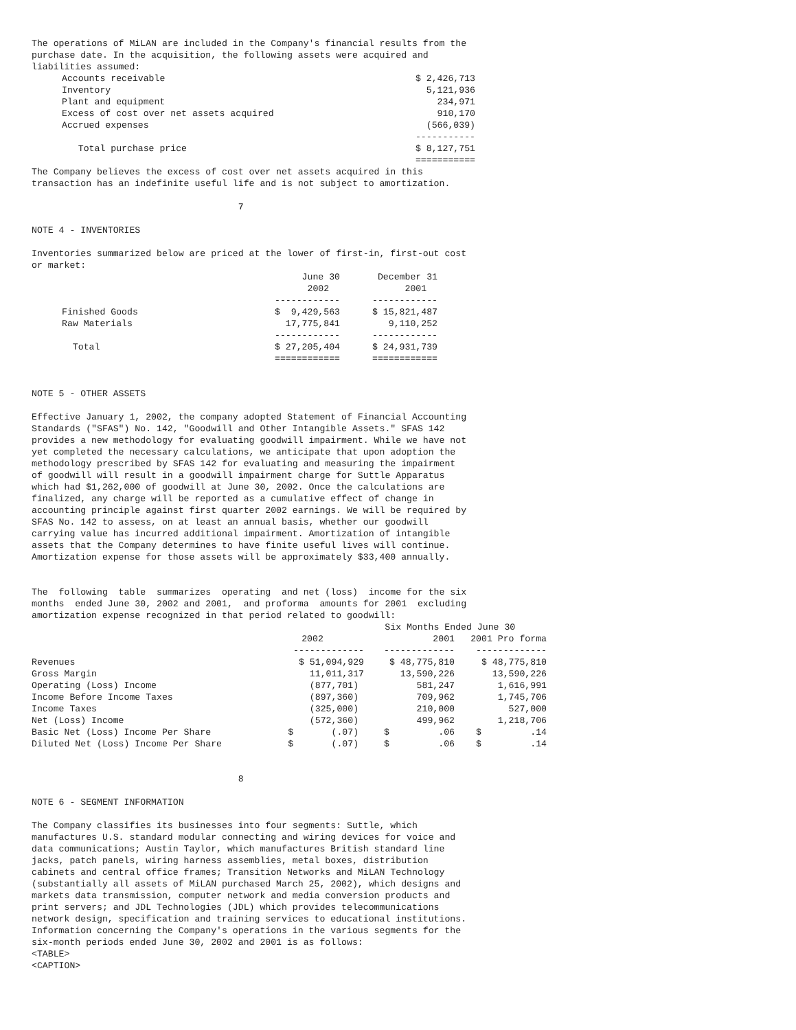The operations of MiLAN are included in the Company's financial results from the
purchase date. In the acquisition, the following assets were acquired and
liabilities assumed:
| Accounts receivable | $ 2,426,713 |
| Inventory | 5,121,936 |
| Plant and equipment | 234,971 |
| Excess of cost over net assets acquired | 910,170 |
| Accrued expenses | (566,039) |
| | ----------- |
| Total purchase price | $ 8,127,751 |
| | =========== |
The Company believes the excess of cost over net assets acquired in this
transaction has an indefinite useful life and is not subject to amortization.

                                      7

NOTE 4 - INVENTORIES

Inventories summarized below are priced at the lower of first-in, first-out cost
or market:
| | June 30 2002 | December 31 2001 |
| --- | --- | --- |
| | ------------ | ------------ |
| Finished Goods | $ 9,429,563 | $ 15,821,487 |
| Raw Materials | 17,775,841 | 9,110,252 |
| | ------------ | ------------ |
| Total | $ 27,205,404 | $ 24,931,739 |
| | ============ | ============ |
NOTE 5 - OTHER ASSETS

Effective January 1, 2002, the company adopted Statement of Financial Accounting
Standards ("SFAS") No. 142, "Goodwill and Other Intangible Assets." SFAS 142
provides a new methodology for evaluating goodwill impairment. While we have not
yet completed the necessary calculations, we anticipate that upon adoption the
methodology prescribed by SFAS 142 for evaluating and measuring the impairment
of goodwill will result in a goodwill impairment charge for Suttle Apparatus
which had $1,262,000 of goodwill at June 30, 2002. Once the calculations are
finalized, any charge will be reported as a cumulative effect of change in
accounting principle against first quarter 2002 earnings. We will be required by
SFAS No. 142 to assess, on at least an annual basis, whether our goodwill
carrying value has incurred additional impairment. Amortization of intangible
assets that the Company determines to have finite useful lives will continue.
Amortization expense for those assets will be approximately $33,400 annually.


The  following  table  summarizes  operating  and net (loss)  income for the six
months  ended June 30, 2002 and 2001,  and proforma  amounts for 2001  excluding
amortization expense recognized in that period related to goodwill:
| | Six Months Ended June 30 | | |
| --- | --- | --- | --- |
| | 2002 | 2001 | 2001 Pro forma |
| | ------------- | ------------- | ------------- |
| Revenues | $ 51,094,929 | $ 48,775,810 | $ 48,775,810 |
| Gross Margin | 11,011,317 | 13,590,226 | 13,590,226 |
| Operating (Loss) Income | (877,701) | 581,247 | 1,616,991 |
| Income Before Income Taxes | (897,360) | 709,962 | 1,745,706 |
| Income Taxes | (325,000) | 210,000 | 527,000 |
| Net (Loss) Income | (572,360) | 499,962 | 1,218,706 |
| Basic Net (Loss) Income Per Share | $ (.07) | $ .06 | $ .14 |
| Diluted Net (Loss) Income Per Share | $ (.07) | $ .06 | $ .14 |
                                      8

NOTE 6 - SEGMENT INFORMATION

The Company classifies its businesses into four segments: Suttle, which
manufactures U.S. standard modular connecting and wiring devices for voice and
data communications; Austin Taylor, which manufactures British standard line
jacks, patch panels, wiring harness assemblies, metal boxes, distribution
cabinets and central office frames; Transition Networks and MiLAN Technology
(substantially all assets of MiLAN purchased March 25, 2002), which designs and
markets data transmission, computer network and media conversion products and
print servers; and JDL Technologies (JDL) which provides telecommunications
network design, specification and training services to educational institutions.
Information concerning the Company's operations in the various segments for the
six-month periods ended June 30, 2002 and 2001 is as follows:
<TABLE>
<CAPTION>